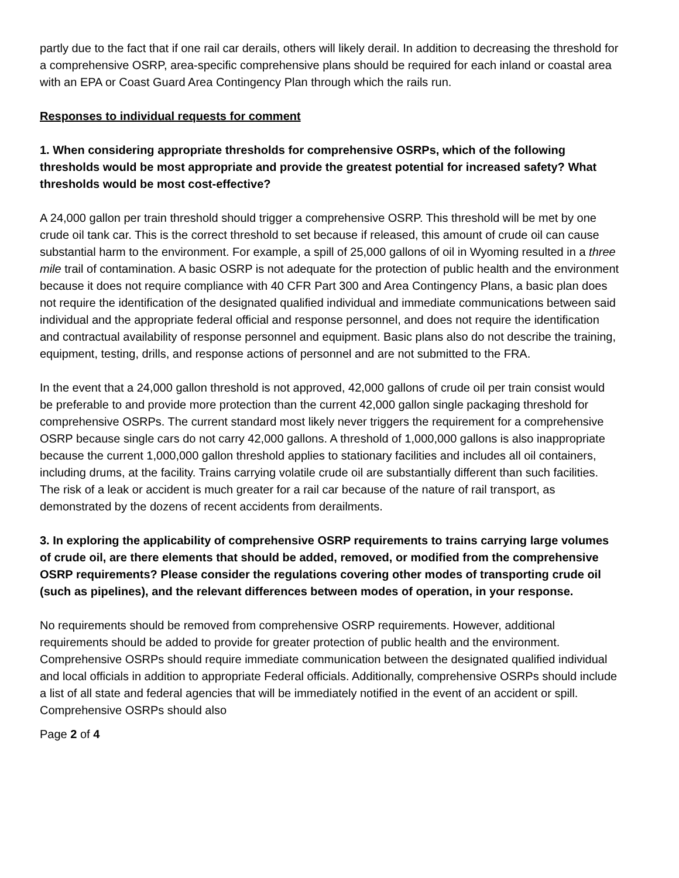partly due to the fact that if one rail car derails, others will likely derail. In addition to decreasing the threshold for a comprehensive OSRP, area-specific comprehensive plans should be required for each inland or coastal area with an EPA or Coast Guard Area Contingency Plan through which the rails run.
Responses to individual requests for comment
1. When considering appropriate thresholds for comprehensive OSRPs, which of the following thresholds would be most appropriate and provide the greatest potential for increased safety? What thresholds would be most cost-effective?
A 24,000 gallon per train threshold should trigger a comprehensive OSRP. This threshold will be met by one crude oil tank car. This is the correct threshold to set because if released, this amount of crude oil can cause substantial harm to the environment. For example, a spill of 25,000 gallons of oil in Wyoming resulted in a three mile trail of contamination. A basic OSRP is not adequate for the protection of public health and the environment because it does not require compliance with 40 CFR Part 300 and Area Contingency Plans, a basic plan does not require the identification of the designated qualified individual and immediate communications between said individual and the appropriate federal official and response personnel, and does not require the identification and contractual availability of response personnel and equipment. Basic plans also do not describe the training, equipment, testing, drills, and response actions of personnel and are not submitted to the FRA.
In the event that a 24,000 gallon threshold is not approved, 42,000 gallons of crude oil per train consist would be preferable to and provide more protection than the current 42,000 gallon single packaging threshold for comprehensive OSRPs. The current standard most likely never triggers the requirement for a comprehensive OSRP because single cars do not carry 42,000 gallons. A threshold of 1,000,000 gallons is also inappropriate because the current 1,000,000 gallon threshold applies to stationary facilities and includes all oil containers, including drums, at the facility. Trains carrying volatile crude oil are substantially different than such facilities. The risk of a leak or accident is much greater for a rail car because of the nature of rail transport, as demonstrated by the dozens of recent accidents from derailments.
3. In exploring the applicability of comprehensive OSRP requirements to trains carrying large volumes of crude oil, are there elements that should be added, removed, or modified from the comprehensive OSRP requirements? Please consider the regulations covering other modes of transporting crude oil (such as pipelines), and the relevant differences between modes of operation, in your response.
No requirements should be removed from comprehensive OSRP requirements. However, additional requirements should be added to provide for greater protection of public health and the environment. Comprehensive OSRPs should require immediate communication between the designated qualified individual and local officials in addition to appropriate Federal officials. Additionally, comprehensive OSRPs should include a list of all state and federal agencies that will be immediately notified in the event of an accident or spill. Comprehensive OSRPs should also
Page 2 of 4